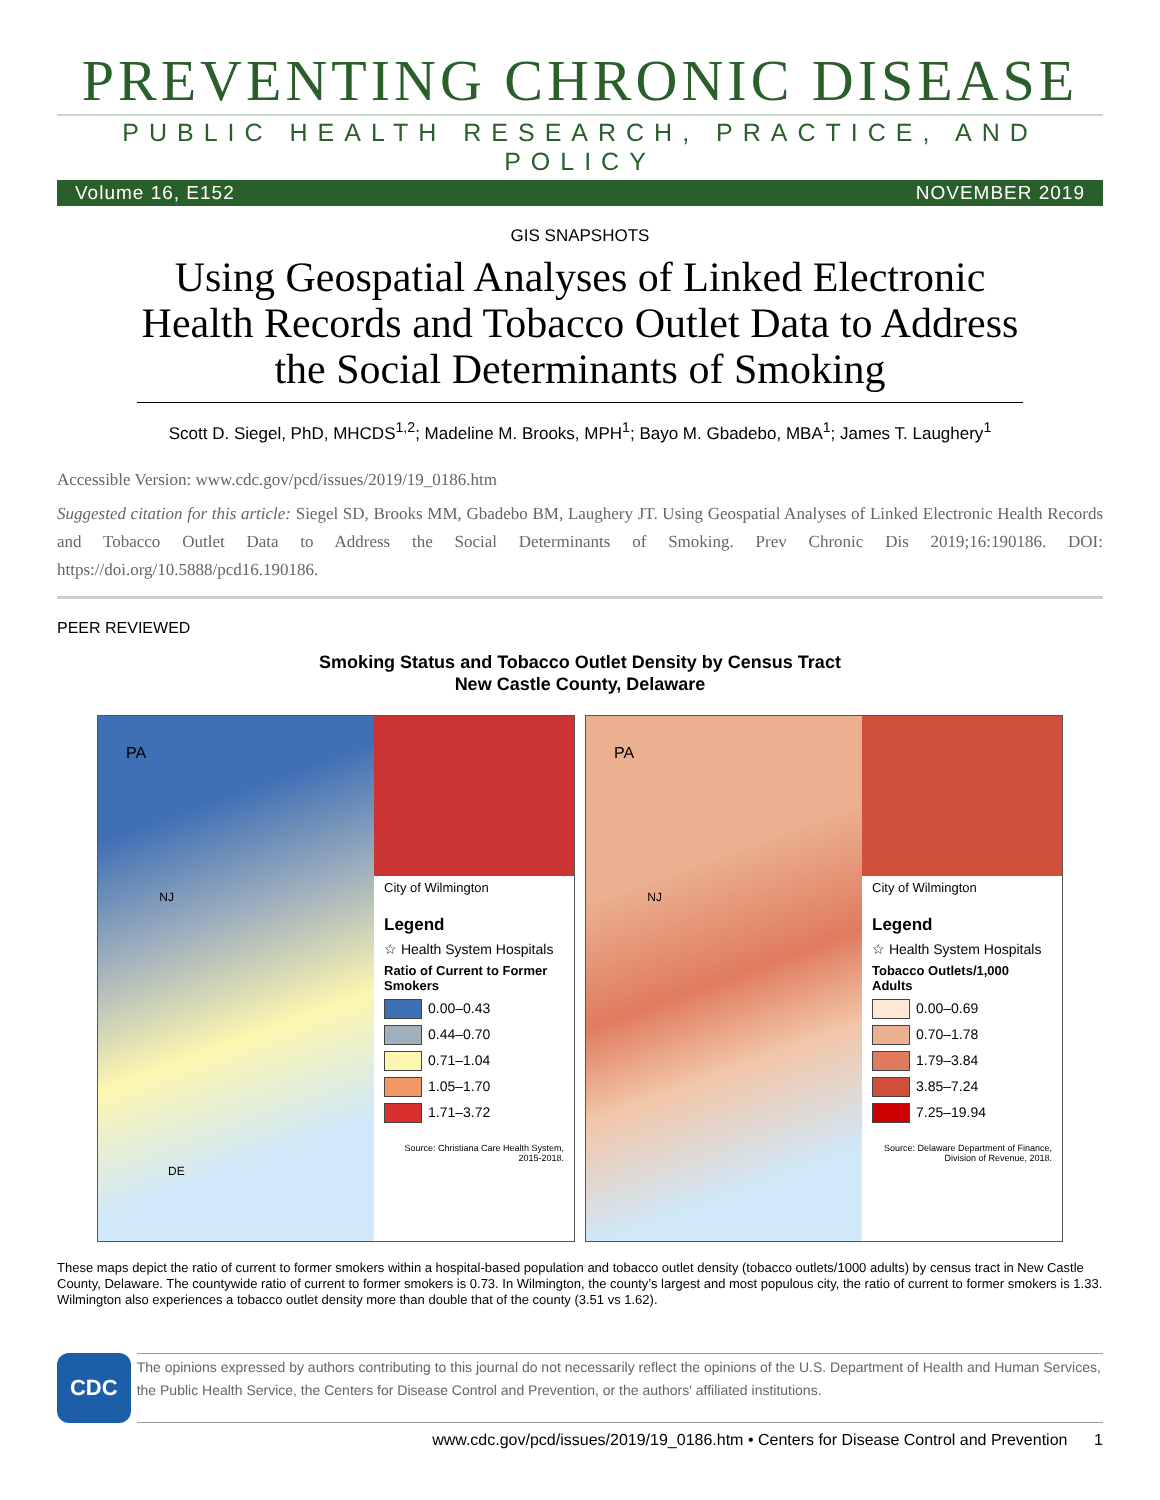PREVENTING CHRONIC DISEASE
PUBLIC HEALTH RESEARCH, PRACTICE, AND POLICY
Volume 16, E152 NOVEMBER 2019
GIS SNAPSHOTS
Using Geospatial Analyses of Linked Electronic Health Records and Tobacco Outlet Data to Address the Social Determinants of Smoking
Scott D. Siegel, PhD, MHCDS<sup>1,2</sup>; Madeline M. Brooks, MPH<sup>1</sup>; Bayo M. Gbadebo, MBA<sup>1</sup>; James T. Laughery<sup>1</sup>
Accessible Version: www.cdc.gov/pcd/issues/2019/19_0186.htm
Suggested citation for this article: Siegel SD, Brooks MM, Gbadebo BM, Laughery JT. Using Geospatial Analyses of Linked Electronic Health Records and Tobacco Outlet Data to Address the Social Determinants of Smoking. Prev Chronic Dis 2019;16:190186. DOI: https://doi.org/10.5888/pcd16.190186.
PEER REVIEWED
Smoking Status and Tobacco Outlet Density by Census Tract
New Castle County, Delaware
PA
NJ
DE
City of Wilmington
Legend
☆ Health System Hospitals
Ratio of Current to Former Smokers
0.00–0.43
0.44–0.70
0.71–1.04
1.05–1.70
1.71–3.72
Source: Christiana Care Health System, 2015-2018.
PA
NJ
City of Wilmington
Legend
☆ Health System Hospitals
Tobacco Outlets/1,000 Adults
0.00–0.69
0.70–1.78
1.79–3.84
3.85–7.24
7.25–19.94
Source: Delaware Department of Finance, Division of Revenue, 2018.
These maps depict the ratio of current to former smokers within a hospital-based population and tobacco outlet density (tobacco outlets/1000 adults) by census tract in New Castle County, Delaware. The countywide ratio of current to former smokers is 0.73. In Wilmington, the county’s largest and most populous city, the ratio of current to former smokers is 1.33. Wilmington also experiences a tobacco outlet density more than double that of the county (3.51 vs 1.62).
CDC
The opinions expressed by authors contributing to this journal do not necessarily reflect the opinions of the U.S. Department of Health and Human Services, the Public Health Service, the Centers for Disease Control and Prevention, or the authors' affiliated institutions.
www.cdc.gov/pcd/issues/2019/19_0186.htm • Centers for Disease Control and Prevention 1